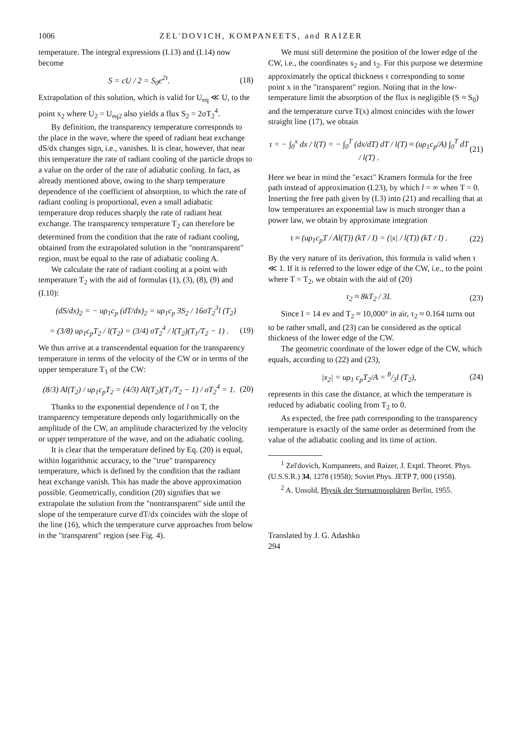1006 ZEL'DOVICH, KOMPANEETS, and RAIZER
temperature. The integral expressions (I.13) and (I.14) now become
S = cU / 2 = S<sub>0</sub>e<sup>2τ</sup>. (18)
Extrapolation of this solution, which is valid for U<sub>eq</sub> ≪ U, to the point x<sub>2</sub> where U<sub>2</sub> = U<sub>eq2</sub> also yields a flux S<sub>2</sub> = 2σT<sub>2</sub><sup>4</sup>.
By definition, the transparency temperature corresponds to the place in the wave, where the speed of radiant heat exchange dS/dx changes sign, i.e., vanishes. It is clear, however, that near this temperature the rate of radiant cooling of the particle drops to a value on the order of the rate of adiabatic cooling. In fact, as already mentioned above, owing to the sharp temperature dependence of the coefficient of absorption, to which the rate of radiant cooling is proportional, even a small adiabatic temperature drop reduces sharply the rate of radiant heat exchange. The transparency temperature T<sub>2</sub> can therefore be determined from the condition that the rate of radiant cooling, obtained from the extrapolated solution in the "nontransparent" region, must be equal to the rate of adiabatic cooling A.
We calculate the rate of radiant cooling at a point with temperature T<sub>2</sub> with the aid of formulas (1), (3), (8), (9) and (I.10):
(dS/dx)<sub>2</sub> = − uρ<sub>1</sub>c<sub>p</sub> (dT/dx)<sub>2</sub> = uρ<sub>1</sub>c<sub>p</sub> 3S<sub>2</sub> / 16σT<sub>2</sub><sup>3</sup>l (T<sub>2</sub>)
= (3/8) uρ<sub>1</sub>c<sub>p</sub>T<sub>2</sub> / l(T<sub>2</sub>) = (3/4) σT<sub>2</sub><sup>4</sup> / l(T<sub>2</sub>)(T<sub>1</sub>/T<sub>2</sub> − 1) . (19)
We thus arrive at a transcendental equation for the transparency temperature in terms of the velocity of the CW or in terms of the upper temperature T<sub>1</sub> of the CW:
(8/3) Al(T<sub>2</sub>) / uρ<sub>1</sub>c<sub>p</sub>T<sub>2</sub> = (4/3) Al(T<sub>2</sub>)(T<sub>1</sub>/T<sub>2</sub> − 1) / σT<sub>2</sub><sup>4</sup> = 1. (20)
Thanks to the exponential dependence of l on T, the transparency temperature depends only logarithmically on the amplitude of the CW, an amplitude characterized by the velocity or upper temperature of the wave, and on the adiabatic cooling.
It is clear that the temperature defined by Eq. (20) is equal, within logarithmic accuracy, to the "true" transparency temperature, which is defined by the condition that the radiant heat exchange vanish. This has made the above approximation possible. Geometrically, condition (20) signifies that we extrapolate the solution from the "nontransparent" side until the slope of the temperature curve dT/dx coincides with the slope of the line (16), which the temperature curve approaches from below in the "transparent" region (see Fig. 4).
We must still determine the position of the lower edge of the CW, i.e., the coordinates x<sub>2</sub> and τ<sub>2</sub>. For this purpose we determine approximately the optical thickness τ corresponding to some point x in the "transparent" region. Noting that in the low-temperature limit the absorption of the flux is negligible (S ≈ S<sub>0</sub>) and the temperature curve T(x) almost coincides with the lower straight line (17), we obtain
τ = − ∫<sub>0</sub><sup>x</sup> dx / l(T) = − ∫<sub>0</sub><sup>T</sup> (dx/dT) dT / l(T) ≈ (uρ<sub>1</sub>c<sub>p</sub>/A) ∫<sub>0</sub><sup>T</sup> dT / l(T) . (21)
Here we bear in mind the "exact" Kramers formula for the free path instead of approximation (I.23), by which l = ∞ when T = 0. Inserting the free path given by (I.3) into (21) and recalling that at low temperatures an exponential law is much stronger than a power law, we obtain by approximate integration
τ ≈ (uρ<sub>1</sub>c<sub>p</sub>T / Al(T)) (kT / I) = (|x| / l(T)) (kT / I) . (22)
By the very nature of its derivation, this formula is valid when τ ≪ 1. If it is referred to the lower edge of the CW, i.e., to the point where T = T<sub>2</sub>, we obtain with the aid of (20)
τ<sub>2</sub> ≈ 8kT<sub>2</sub> / 3I. (23)
Since I = 14 ev and T<sub>2</sub> ≈ 10,000° in air, τ<sub>2</sub> ≈ 0.164 turns out to be rather small, and (23) can be considered as the optical thickness of the lower edge of the CW.
The geometric coordinate of the lower edge of the CW, which equals, according to (22) and (23),
|x<sub>2</sub>| = uρ<sub>1</sub> c<sub>p</sub>T<sub>2</sub>/A = 8/3l (T<sub>2</sub>), (24)
represents in this case the distance, at which the temperature is reduced by adiabatic cooling from T<sub>2</sub> to 0.
As expected, the free path corresponding to the transparency temperature is exactly of the same order as determined from the value of the adiabatic cooling and its time of action.
<sup>1</sup> Zel'dovich, Kompaneets, and Raizer, J. Exptl. Theoret. Phys. (U.S.S.R.) 34, 1278 (1958); Soviet Phys. JETP 7, 000 (1958).
<sup>2</sup> A. Unsold, Physik der Sternatmosphären Berlin, 1955.
Translated by J. G. Adashko
294